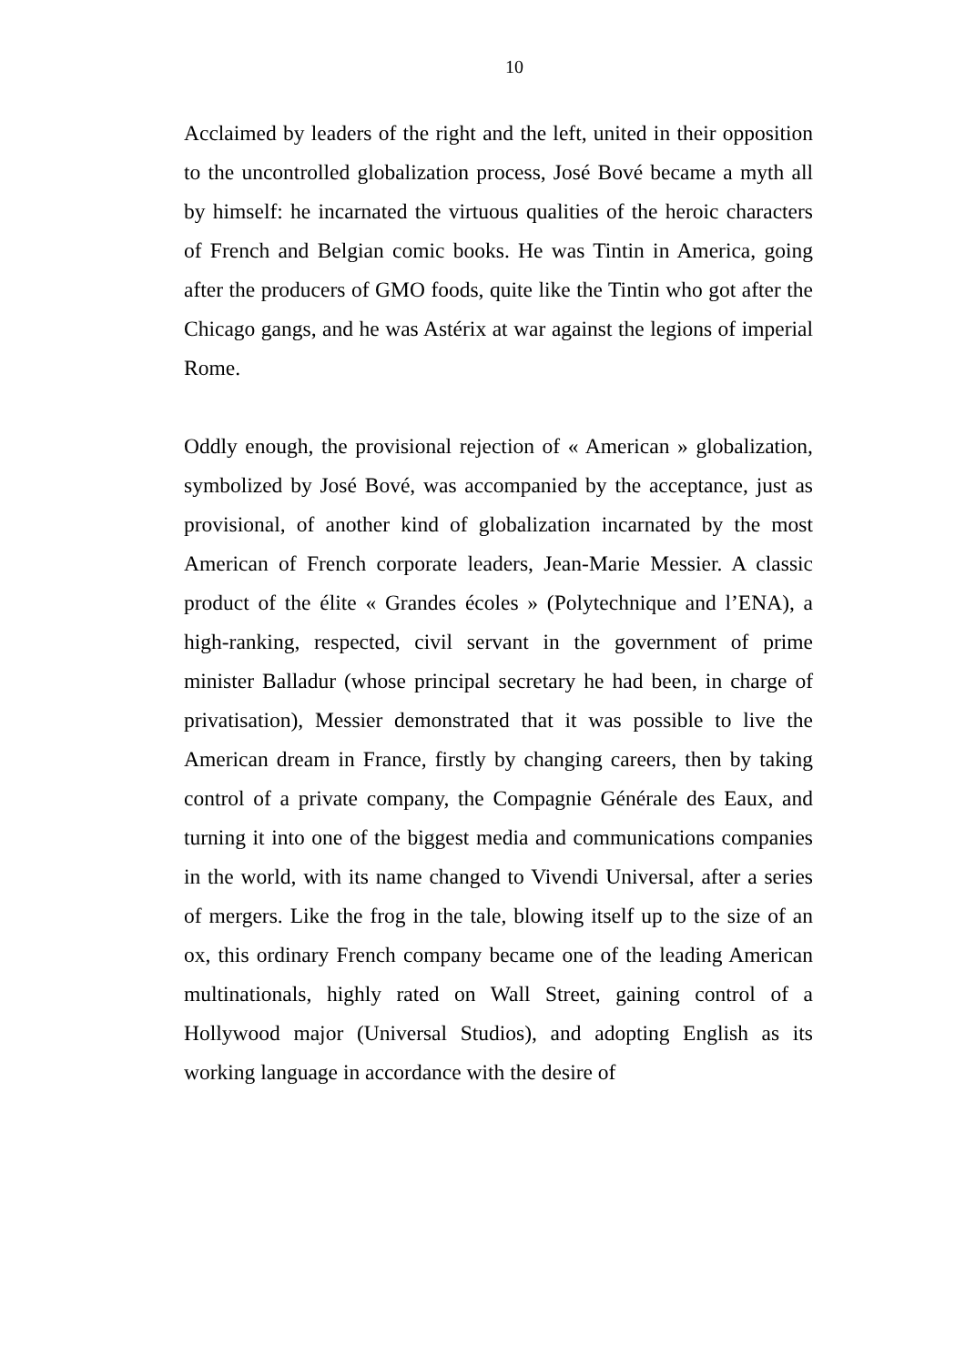10
Acclaimed by leaders of the right and the left, united in their opposition to the uncontrolled globalization process, José Bové became a myth all by himself: he incarnated the virtuous qualities of the heroic characters of French and Belgian comic books. He was Tintin in America, going after the producers of GMO foods, quite like the Tintin who got after the Chicago gangs, and he was Astérix at war against the legions of imperial Rome.
Oddly enough, the provisional rejection of « American » globalization, symbolized by José Bové, was accompanied by the acceptance, just as provisional, of another kind of globalization incarnated by the most American of French corporate leaders, Jean-Marie Messier. A classic product of the élite « Grandes écoles » (Polytechnique and l’ENA), a high-ranking, respected, civil servant in the government of prime minister Balladur (whose principal secretary he had been, in charge of privatisation), Messier demonstrated that it was possible to live the American dream in France, firstly by changing careers, then by taking control of a private company, the Compagnie Générale des Eaux, and turning it into one of the biggest media and communications companies in the world, with its name changed to Vivendi Universal, after a series of mergers. Like the frog in the tale, blowing itself up to the size of an ox, this ordinary French company became one of the leading American multinationals, highly rated on Wall Street, gaining control of a Hollywood major (Universal Studios), and adopting English as its working language in accordance with the desire of